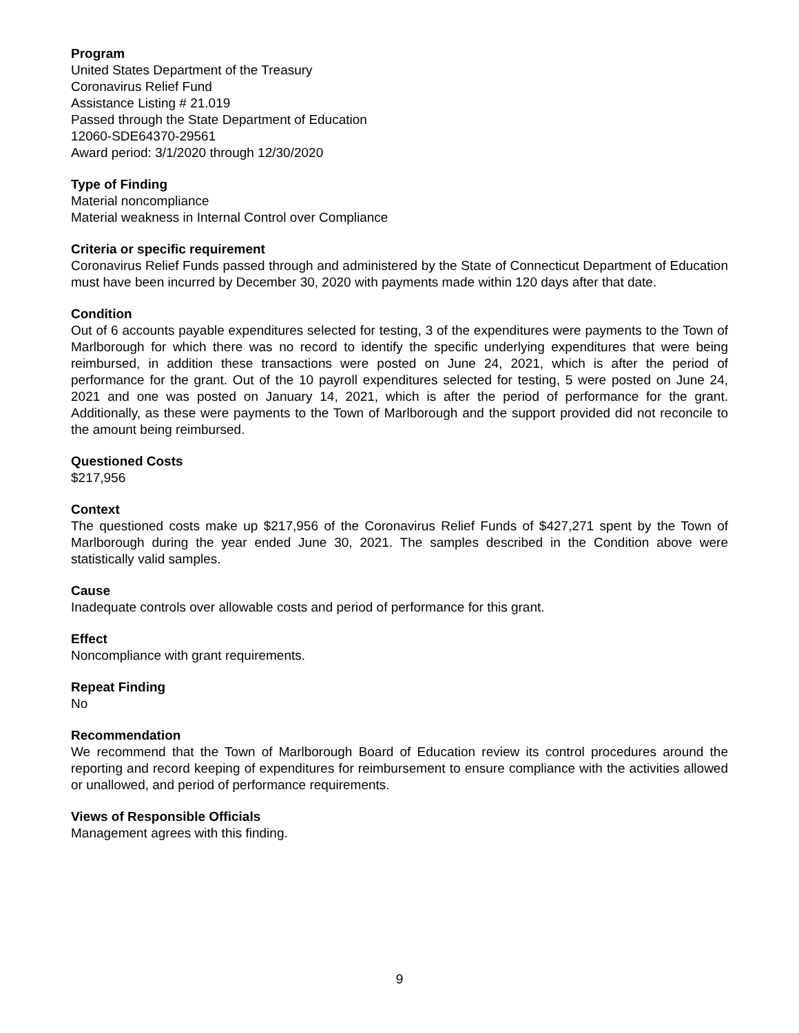Program
United States Department of the Treasury
Coronavirus Relief Fund
Assistance Listing # 21.019
Passed through the State Department of Education
12060-SDE64370-29561
Award period: 3/1/2020 through 12/30/2020
Type of Finding
Material noncompliance
Material weakness in Internal Control over Compliance
Criteria or specific requirement
Coronavirus Relief Funds passed through and administered by the State of Connecticut Department of Education must have been incurred by December 30, 2020 with payments made within 120 days after that date.
Condition
Out of 6 accounts payable expenditures selected for testing, 3 of the expenditures were payments to the Town of Marlborough for which there was no record to identify the specific underlying expenditures that were being reimbursed, in addition these transactions were posted on June 24, 2021, which is after the period of performance for the grant. Out of the 10 payroll expenditures selected for testing, 5 were posted on June 24, 2021 and one was posted on January 14, 2021, which is after the period of performance for the grant. Additionally, as these were payments to the Town of Marlborough and the support provided did not reconcile to the amount being reimbursed.
Questioned Costs
$217,956
Context
The questioned costs make up $217,956 of the Coronavirus Relief Funds of $427,271 spent by the Town of Marlborough during the year ended June 30, 2021. The samples described in the Condition above were statistically valid samples.
Cause
Inadequate controls over allowable costs and period of performance for this grant.
Effect
Noncompliance with grant requirements.
Repeat Finding
No
Recommendation
We recommend that the Town of Marlborough Board of Education review its control procedures around the reporting and record keeping of expenditures for reimbursement to ensure compliance with the activities allowed or unallowed, and period of performance requirements.
Views of Responsible Officials
Management agrees with this finding.
9